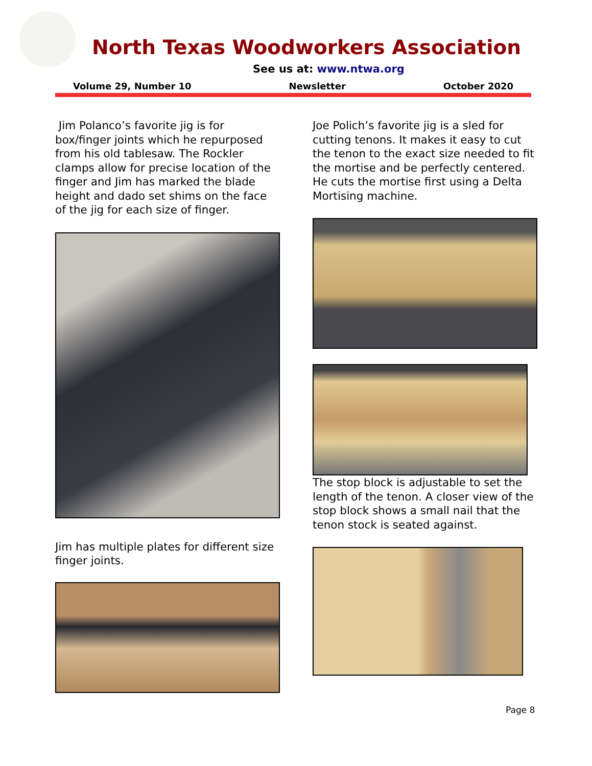North Texas Woodworkers Association
See us at: www.ntwa.org
Volume 29, Number 10 Newsletter October 2020
Jim Polanco’s favorite jig is for box/finger joints which he repurposed from his old tablesaw. The Rockler clamps allow for precise location of the finger and Jim has marked the blade height and dado set shims on the face of the jig for each size of finger.
Jim has multiple plates for different size finger joints.
Joe Polich’s favorite jig is a sled for cutting tenons. It makes it easy to cut the tenon to the exact size needed to fit the mortise and be perfectly centered. He cuts the mortise first using a Delta Mortising machine.
The stop block is adjustable to set the length of the tenon. A closer view of the stop block shows a small nail that the tenon stock is seated against.
Page 8